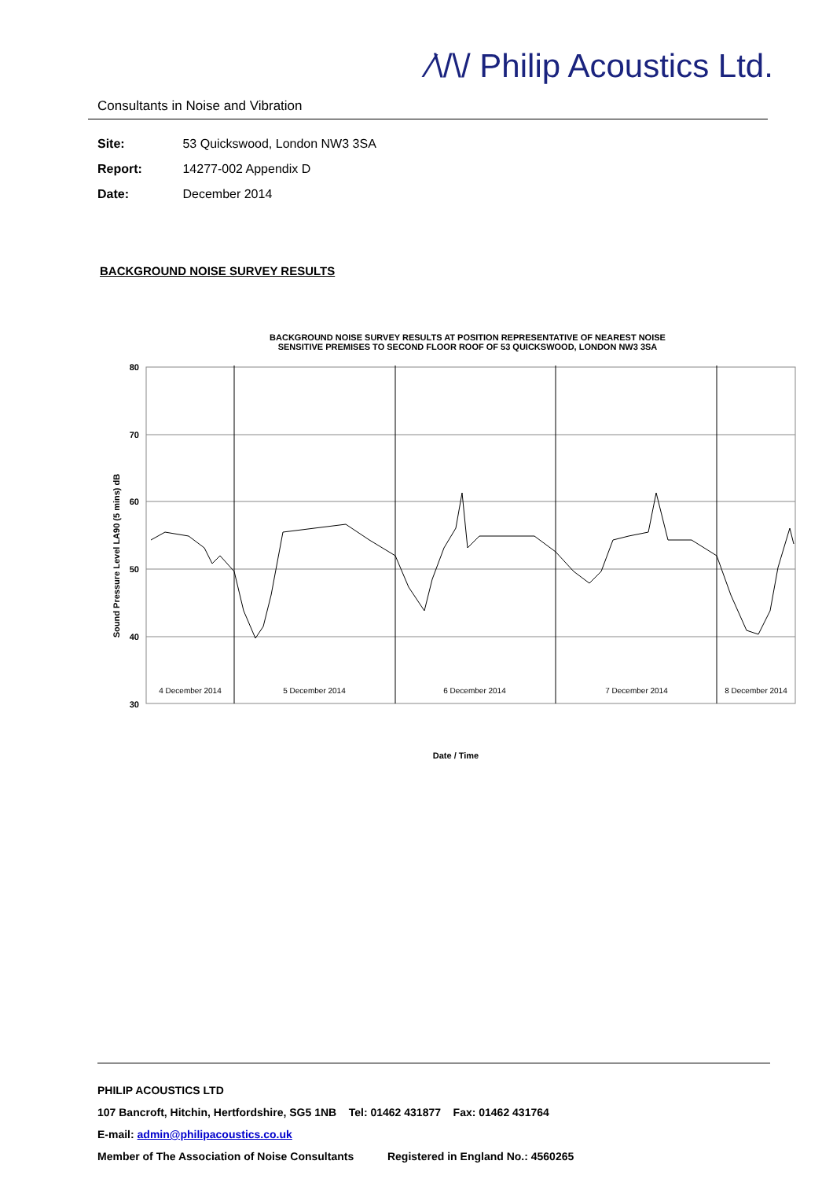⁄\/\/ Philip Acoustics Ltd.
Consultants in Noise and Vibration
Site: 53 Quickswood, London NW3 3SA
Report: 14277-002 Appendix D
Date: December 2014
BACKGROUND NOISE SURVEY RESULTS
BACKGROUND NOISE SURVEY RESULTS AT POSITION REPRESENTATIVE OF NEAREST NOISE
SENSITIVE PREMISES TO SECOND FLOOR ROOF OF 53 QUICKSWOOD, LONDON NW3 3SA
80
70
60
50
40
30
Sound Pressure Level LA90 (5 mins) dB
4 December 2014
5 December 2014
6 December 2014
7 December 2014
8 December 2014
Date / Time
PHILIP ACOUSTICS LTD
107 Bancroft, Hitchin, Hertfordshire, SG5 1NB Tel: 01462 431877 Fax: 01462 431764
E-mail: admin@philipacoustics.co.uk
Member of The Association of Noise Consultants Registered in England No.: 4560265